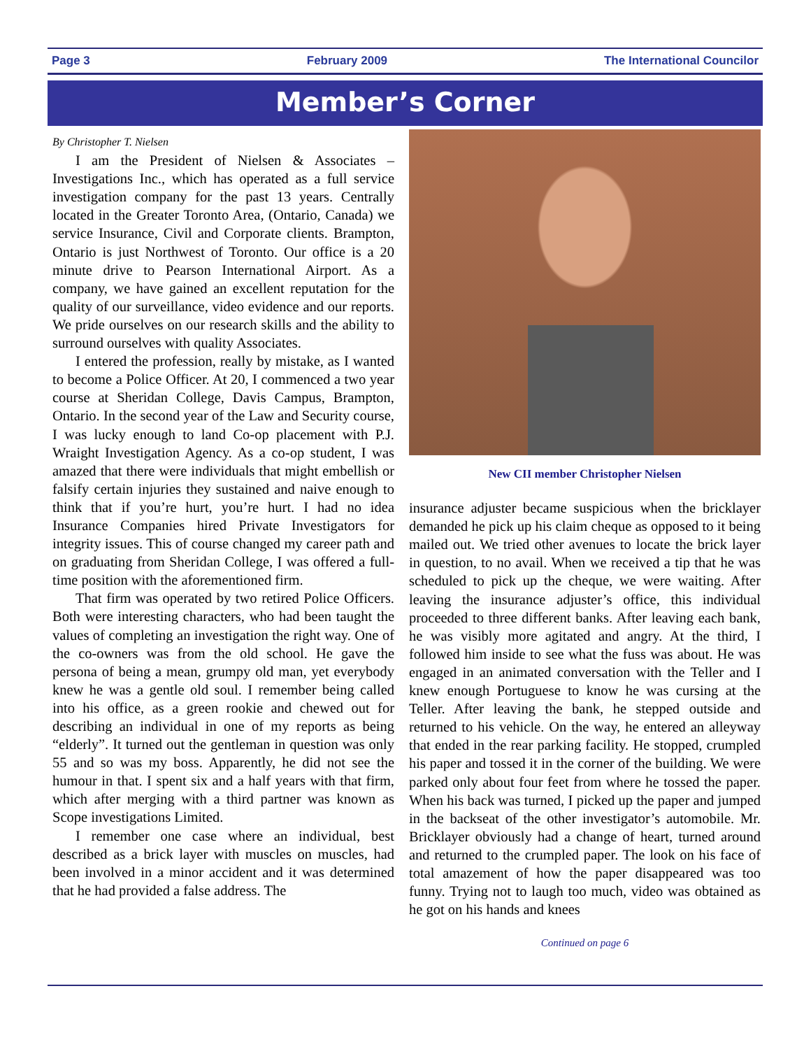Page 3 February 2009 The International Councilor
Member’s Corner
By Christopher T. Nielsen
I am the President of Nielsen & Associates – Investigations Inc., which has operated as a full service investigation company for the past 13 years. Centrally located in the Greater Toronto Area, (Ontario, Canada) we service Insurance, Civil and Corporate clients. Brampton, Ontario is just Northwest of Toronto. Our office is a 20 minute drive to Pearson International Airport. As a company, we have gained an excellent reputation for the quality of our surveillance, video evidence and our reports. We pride ourselves on our research skills and the ability to surround ourselves with quality Associates.
I entered the profession, really by mistake, as I wanted to become a Police Officer. At 20, I commenced a two year course at Sheridan College, Davis Campus, Brampton, Ontario. In the second year of the Law and Security course, I was lucky enough to land Co-op placement with P.J. Wraight Investigation Agency. As a co-op student, I was amazed that there were individuals that might embellish or falsify certain injuries they sustained and naive enough to think that if you’re hurt, you’re hurt. I had no idea Insurance Companies hired Private Investigators for integrity issues. This of course changed my career path and on graduating from Sheridan College, I was offered a full-time position with the aforementioned firm.
That firm was operated by two retired Police Officers. Both were interesting characters, who had been taught the values of completing an investigation the right way. One of the co-owners was from the old school. He gave the persona of being a mean, grumpy old man, yet everybody knew he was a gentle old soul. I remember being called into his office, as a green rookie and chewed out for describing an individual in one of my reports as being “elderly”. It turned out the gentleman in question was only 55 and so was my boss. Apparently, he did not see the humour in that. I spent six and a half years with that firm, which after merging with a third partner was known as Scope investigations Limited.
I remember one case where an individual, best described as a brick layer with muscles on muscles, had been involved in a minor accident and it was determined that he had provided a false address. The
New CII member Christopher Nielsen
insurance adjuster became suspicious when the bricklayer demanded he pick up his claim cheque as opposed to it being mailed out. We tried other avenues to locate the brick layer in question, to no avail. When we received a tip that he was scheduled to pick up the cheque, we were waiting. After leaving the insurance adjuster’s office, this individual proceeded to three different banks. After leaving each bank, he was visibly more agitated and angry. At the third, I followed him inside to see what the fuss was about. He was engaged in an animated conversation with the Teller and I knew enough Portuguese to know he was cursing at the Teller. After leaving the bank, he stepped outside and returned to his vehicle. On the way, he entered an alleyway that ended in the rear parking facility. He stopped, crumpled his paper and tossed it in the corner of the building. We were parked only about four feet from where he tossed the paper. When his back was turned, I picked up the paper and jumped in the backseat of the other investigator’s automobile. Mr. Bricklayer obviously had a change of heart, turned around and returned to the crumpled paper. The look on his face of total amazement of how the paper disappeared was too funny. Trying not to laugh too much, video was obtained as he got on his hands and knees
Continued on page 6